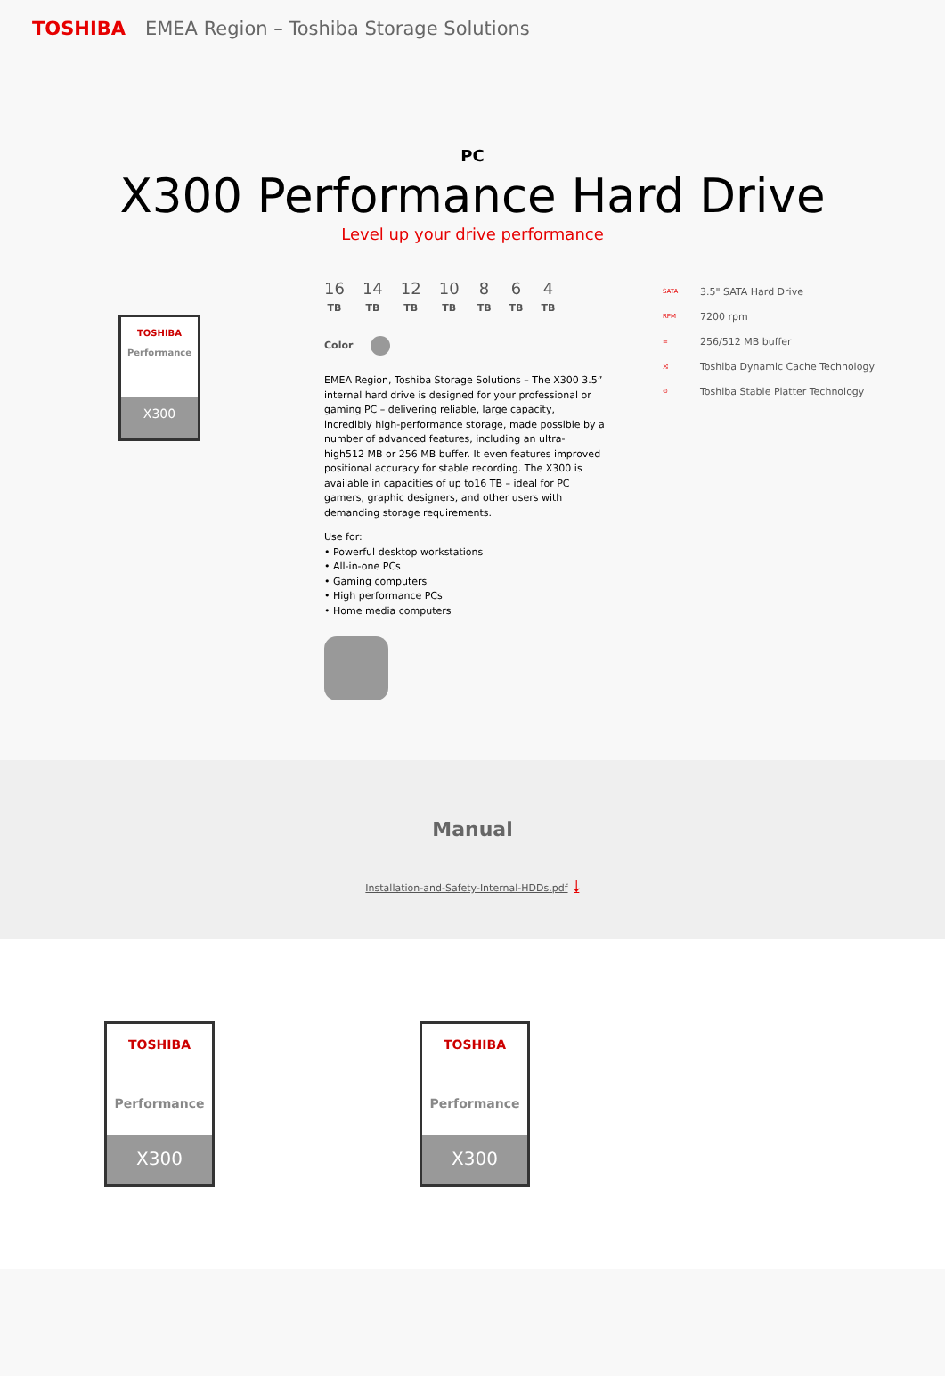TOSHIBA EMEA Region – Toshiba Storage Solutions
PC
X300 Performance Hard Drive
Level up your drive performance
TOSHIBA
Performance
X300
16
TB
14
TB
12
TB
10
TB
8
TB
6
TB
4
TB
Color
EMEA Region, Toshiba Storage Solutions – The X300 3.5” internal hard drive is designed for your professional or gaming PC – delivering reliable, large capacity, incredibly high-performance storage, made possible by a number of advanced features, including an ultra-high512 MB or 256 MB buffer. It even features improved positional accuracy for stable recording. The X300 is available in capacities of up to16 TB – ideal for PC gamers, graphic designers, and other users with demanding storage requirements.
Use for:
• Powerful desktop workstations
• All-in-one PCs
• Gaming computers
• High performance PCs
• Home media computers
SATA 3.5" SATA Hard Drive
RPM 7200 rpm
≡ 256/512 MB buffer
⤨ Toshiba Dynamic Cache Technology
⊙ Toshiba Stable Platter Technology
Manual
Installation-and-Safety-Internal-HDDs.pdf ⤓
TOSHIBA
Performance
X300
TOSHIBA
Performance
X300